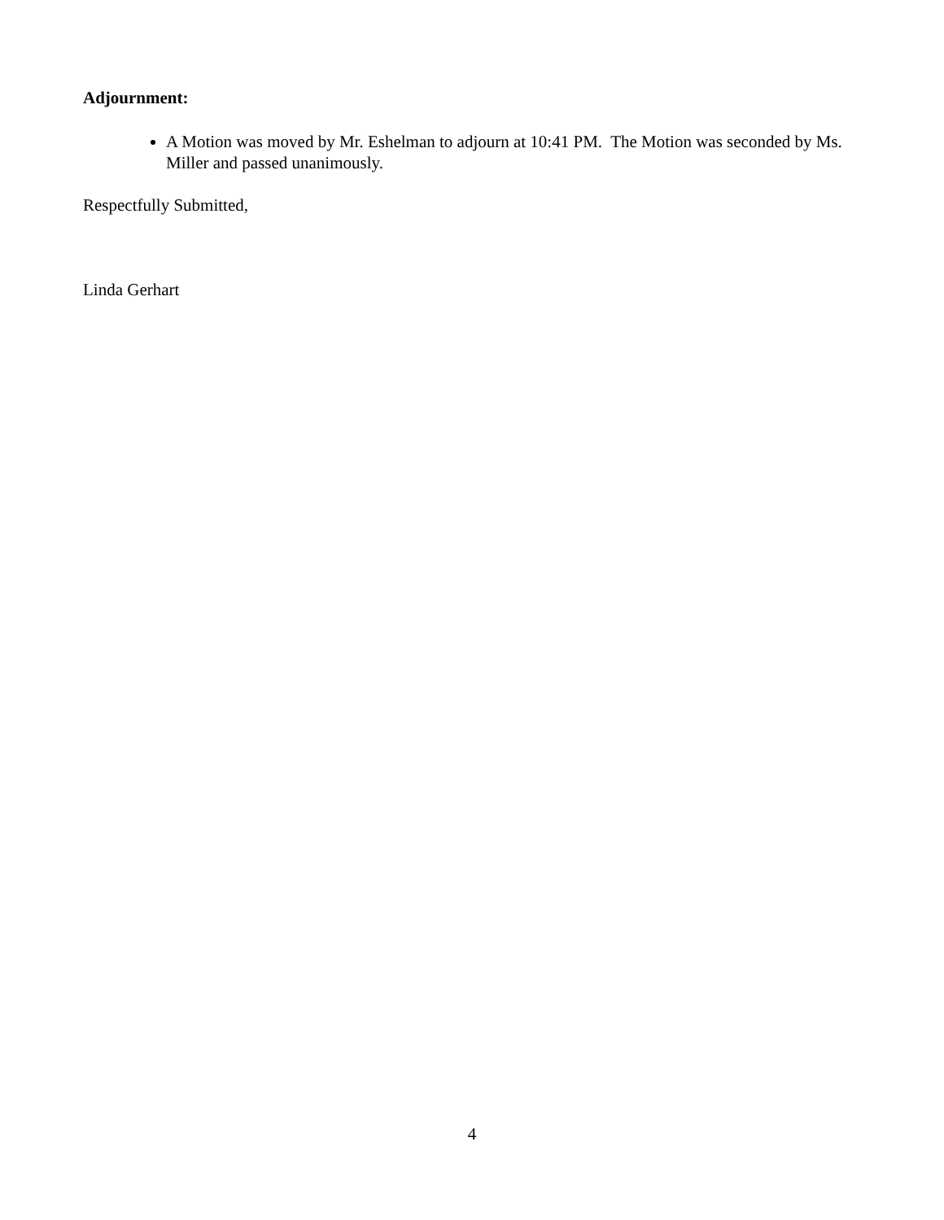Adjournment:
A Motion was moved by Mr. Eshelman to adjourn at 10:41 PM. The Motion was seconded by Ms. Miller and passed unanimously.
Respectfully Submitted,
Linda Gerhart
4